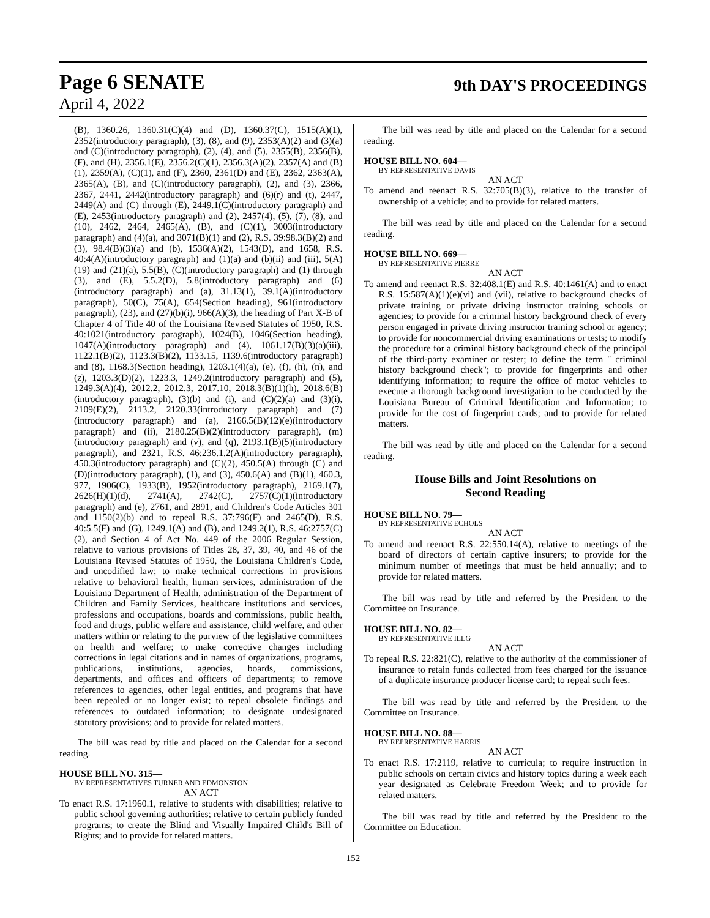Page 6 SENATE
9th DAY'S PROCEEDINGS
April 4, 2022
(B), 1360.26, 1360.31(C)(4) and (D), 1360.37(C), 1515(A)(1), 2352(introductory paragraph), (3), (8), and (9), 2353(A)(2) and (3)(a) and (C)(introductory paragraph), (2), (4), and (5), 2355(B), 2356(B), (F), and (H), 2356.1(E), 2356.2(C)(1), 2356.3(A)(2), 2357(A) and (B)(1), 2359(A), (C)(1), and (F), 2360, 2361(D) and (E), 2362, 2363(A), 2365(A), (B), and (C)(introductory paragraph), (2), and (3), 2366, 2367, 2441, 2442(introductory paragraph) and (6)(r) and (t), 2447, 2449(A) and (C) through (E), 2449.1(C)(introductory paragraph) and (E), 2453(introductory paragraph) and (2), 2457(4), (5), (7), (8), and (10), 2462, 2464, 2465(A), (B), and (C)(1), 3003(introductory paragraph) and (4)(a), and 3071(B)(1) and (2), R.S. 39:98.3(B)(2) and (3), 98.4(B)(3)(a) and (b), 1536(A)(2), 1543(D), and 1658, R.S. 40:4(A)(introductory paragraph) and (1)(a) and (b)(ii) and (iii), 5(A)(19) and (21)(a), 5.5(B), (C)(introductory paragraph) and (1) through (3), and (E), 5.5.2(D), 5.8(introductory paragraph) and (6)(introductory paragraph) and (a), 31.13(1), 39.1(A)(introductory paragraph), 50(C), 75(A), 654(Section heading), 961(introductory paragraph), (23), and (27)(b)(i), 966(A)(3), the heading of Part X-B of Chapter 4 of Title 40 of the Louisiana Revised Statutes of 1950, R.S. 40:1021(introductory paragraph), 1024(B), 1046(Section heading), 1047(A)(introductory paragraph) and (4), 1061.17(B)(3)(a)(iii), 1122.1(B)(2), 1123.3(B)(2), 1133.15, 1139.6(introductory paragraph) and (8), 1168.3(Section heading), 1203.1(4)(a), (e), (f), (h), (n), and (z), 1203.3(D)(2), 1223.3, 1249.2(introductory paragraph) and (5), 1249.3(A)(4), 2012.2, 2012.3, 2017.10, 2018.3(B)(1)(h), 2018.6(B)(introductory paragraph), (3)(b) and (i), and (C)(2)(a) and (3)(i), 2109(E)(2), 2113.2, 2120.33(introductory paragraph) and (7)(introductory paragraph) and (a), 2166.5(B)(12)(e)(introductory paragraph) and (ii), 2180.25(B)(2)(introductory paragraph), (m)(introductory paragraph) and (v), and (q), 2193.1(B)(5)(introductory paragraph), and 2321, R.S. 46:236.1.2(A)(introductory paragraph), 450.3(introductory paragraph) and (C)(2), 450.5(A) through (C) and (D)(introductory paragraph), (1), and (3), 450.6(A) and (B)(1), 460.3, 977, 1906(C), 1933(B), 1952(introductory paragraph), 2169.1(7), 2626(H)(1)(d), 2741(A), 2742(C), 2757(C)(1)(introductory paragraph) and (e), 2761, and 2891, and Children's Code Articles 301 and 1150(2)(b) and to repeal R.S. 37:796(F) and 2465(D), R.S. 40:5.5(F) and (G), 1249.1(A) and (B), and 1249.2(1), R.S. 46:2757(C)(2), and Section 4 of Act No. 449 of the 2006 Regular Session, relative to various provisions of Titles 28, 37, 39, 40, and 46 of the Louisiana Revised Statutes of 1950, the Louisiana Children's Code, and uncodified law; to make technical corrections in provisions relative to behavioral health, human services, administration of the Louisiana Department of Health, administration of the Department of Children and Family Services, healthcare institutions and services, professions and occupations, boards and commissions, public health, food and drugs, public welfare and assistance, child welfare, and other matters within or relating to the purview of the legislative committees on health and welfare; to make corrective changes including corrections in legal citations and in names of organizations, programs, publications, institutions, agencies, boards, commissions, departments, and offices and officers of departments; to remove references to agencies, other legal entities, and programs that have been repealed or no longer exist; to repeal obsolete findings and references to outdated information; to designate undesignated statutory provisions; and to provide for related matters.
The bill was read by title and placed on the Calendar for a second reading.
HOUSE BILL NO. 315—
BY REPRESENTATIVES TURNER AND EDMONSTON
AN ACT
To enact R.S. 17:1960.1, relative to students with disabilities; relative to public school governing authorities; relative to certain publicly funded programs; to create the Blind and Visually Impaired Child's Bill of Rights; and to provide for related matters.
The bill was read by title and placed on the Calendar for a second reading.
HOUSE BILL NO. 604—
BY REPRESENTATIVE DAVIS
AN ACT
To amend and reenact R.S. 32:705(B)(3), relative to the transfer of ownership of a vehicle; and to provide for related matters.
The bill was read by title and placed on the Calendar for a second reading.
HOUSE BILL NO. 669—
BY REPRESENTATIVE PIERRE
AN ACT
To amend and reenact R.S. 32:408.1(E) and R.S. 40:1461(A) and to enact R.S. 15:587(A)(1)(e)(vi) and (vii), relative to background checks of private training or private driving instructor training schools or agencies; to provide for a criminal history background check of every person engaged in private driving instructor training school or agency; to provide for noncommercial driving examinations or tests; to modify the procedure for a criminal history background check of the principal of the third-party examiner or tester; to define the term " criminal history background check"; to provide for fingerprints and other identifying information; to require the office of motor vehicles to execute a thorough background investigation to be conducted by the Louisiana Bureau of Criminal Identification and Information; to provide for the cost of fingerprint cards; and to provide for related matters.
The bill was read by title and placed on the Calendar for a second reading.
House Bills and Joint Resolutions on
Second Reading
HOUSE BILL NO. 79—
BY REPRESENTATIVE ECHOLS
AN ACT
To amend and reenact R.S. 22:550.14(A), relative to meetings of the board of directors of certain captive insurers; to provide for the minimum number of meetings that must be held annually; and to provide for related matters.
The bill was read by title and referred by the President to the Committee on Insurance.
HOUSE BILL NO. 82—
BY REPRESENTATIVE ILLG
AN ACT
To repeal R.S. 22:821(C), relative to the authority of the commissioner of insurance to retain funds collected from fees charged for the issuance of a duplicate insurance producer license card; to repeal such fees.
The bill was read by title and referred by the President to the Committee on Insurance.
HOUSE BILL NO. 88—
BY REPRESENTATIVE HARRIS
AN ACT
To enact R.S. 17:2119, relative to curricula; to require instruction in public schools on certain civics and history topics during a week each year designated as Celebrate Freedom Week; and to provide for related matters.
The bill was read by title and referred by the President to the Committee on Education.
152